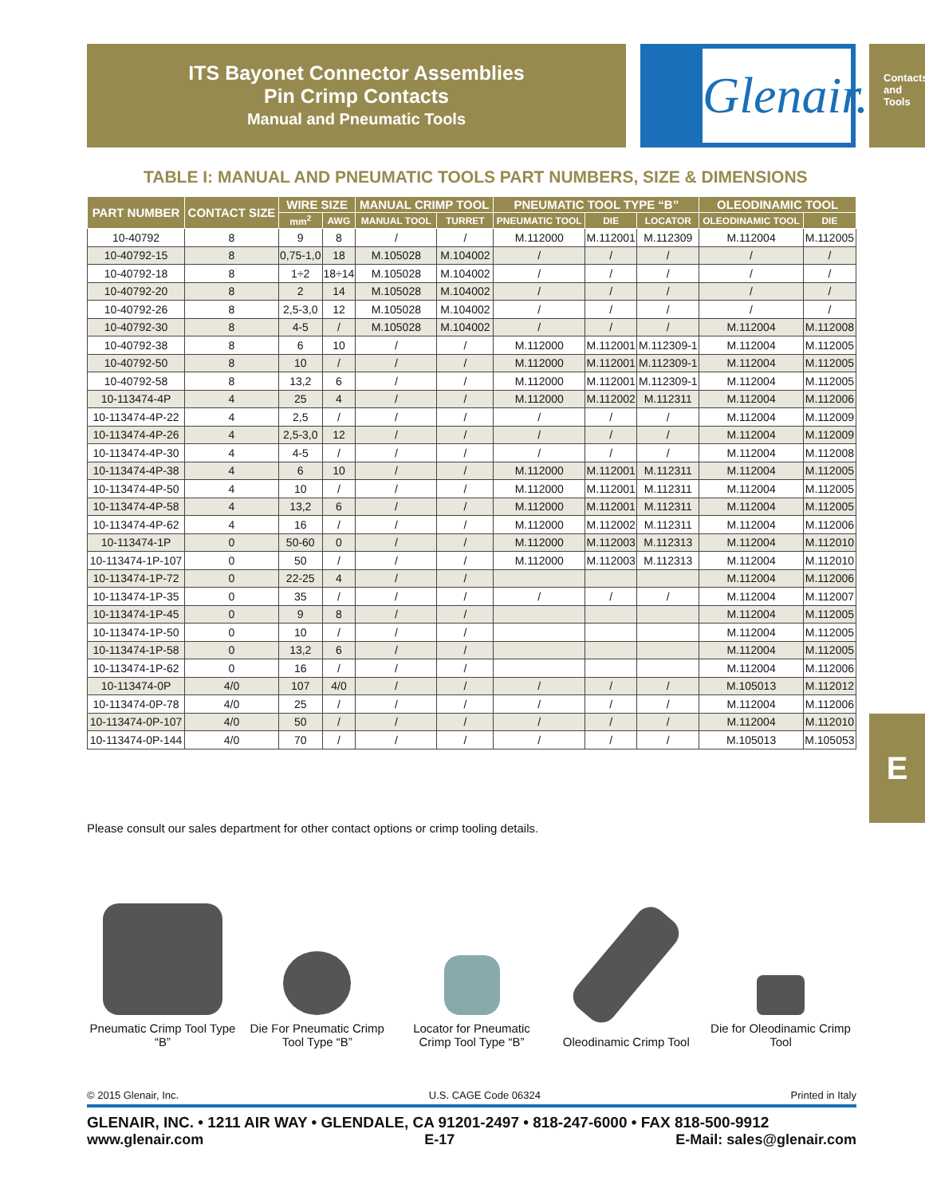ITS Bayonet Connector Assemblies
Pin Crimp Contacts
Manual and Pneumatic Tools
Glenair.
Contacts and Tools
E
TABLE I: MANUAL AND PNEUMATIC TOOLS PART NUMBERS, SIZE & DIMENSIONS
| PART NUMBER | CONTACT SIZE | WIRE SIZE | | MANUAL CRIMP TOOL | | PNEUMATIC TOOL TYPE “B” | | | OLEODINAMIC TOOL | |
| --- | --- | --- | --- | --- | --- | --- | --- | --- | --- | --- |
| | | mm<sup>2</sup> | AWG | MANUAL TOOL | TURRET | PNEUMATIC TOOL | DIE | LOCATOR | OLEODINAMIC TOOL | DIE |
| 10-40792 | 8 | 9 | 8 | / | / | M.112000 | M.112001 | M.112309 | M.112004 | M.112005 |
| 10-40792-15 | 8 | 0,75-1,0 | 18 | M.105028 | M.104002 | / | / | / | / | / |
| 10-40792-18 | 8 | 1÷2 | 18÷14 | M.105028 | M.104002 | / | / | / | / | / |
| 10-40792-20 | 8 | 2 | 14 | M.105028 | M.104002 | / | / | / | / | / |
| 10-40792-26 | 8 | 2,5-3,0 | 12 | M.105028 | M.104002 | / | / | / | / | / |
| 10-40792-30 | 8 | 4-5 | / | M.105028 | M.104002 | / | / | / | M.112004 | M.112008 |
| 10-40792-38 | 8 | 6 | 10 | / | / | M.112000 | M.112001 | M.112309-1 | M.112004 | M.112005 |
| 10-40792-50 | 8 | 10 | / | / | / | M.112000 | M.112001 | M.112309-1 | M.112004 | M.112005 |
| 10-40792-58 | 8 | 13,2 | 6 | / | / | M.112000 | M.112001 | M.112309-1 | M.112004 | M.112005 |
| 10-113474-4P | 4 | 25 | 4 | / | / | M.112000 | M.112002 | M.112311 | M.112004 | M.112006 |
| 10-113474-4P-22 | 4 | 2,5 | / | / | / | / | / | / | M.112004 | M.112009 |
| 10-113474-4P-26 | 4 | 2,5-3,0 | 12 | / | / | / | / | / | M.112004 | M.112009 |
| 10-113474-4P-30 | 4 | 4-5 | / | / | / | / | / | / | M.112004 | M.112008 |
| 10-113474-4P-38 | 4 | 6 | 10 | / | / | M.112000 | M.112001 | M.112311 | M.112004 | M.112005 |
| 10-113474-4P-50 | 4 | 10 | / | / | / | M.112000 | M.112001 | M.112311 | M.112004 | M.112005 |
| 10-113474-4P-58 | 4 | 13,2 | 6 | / | / | M.112000 | M.112001 | M.112311 | M.112004 | M.112005 |
| 10-113474-4P-62 | 4 | 16 | / | / | / | M.112000 | M.112002 | M.112311 | M.112004 | M.112006 |
| 10-113474-1P | 0 | 50-60 | 0 | / | / | M.112000 | M.112003 | M.112313 | M.112004 | M.112010 |
| 10-113474-1P-107 | 0 | 50 | / | / | / | M.112000 | M.112003 | M.112313 | M.112004 | M.112010 |
| 10-113474-1P-72 | 0 | 22-25 | 4 | / | / | | | | M.112004 | M.112006 |
| 10-113474-1P-35 | 0 | 35 | / | / | / | / | / | / | M.112004 | M.112007 |
| 10-113474-1P-45 | 0 | 9 | 8 | / | / | | | | M.112004 | M.112005 |
| 10-113474-1P-50 | 0 | 10 | / | / | / | | | | M.112004 | M.112005 |
| 10-113474-1P-58 | 0 | 13,2 | 6 | / | / | | | | M.112004 | M.112005 |
| 10-113474-1P-62 | 0 | 16 | / | / | / | | | | M.112004 | M.112006 |
| 10-113474-0P | 4/0 | 107 | 4/0 | / | / | / | / | / | M.105013 | M.112012 |
| 10-113474-0P-78 | 4/0 | 25 | / | / | / | / | / | / | M.112004 | M.112006 |
| 10-113474-0P-107 | 4/0 | 50 | / | / | / | / | / | / | M.112004 | M.112010 |
| 10-113474-0P-144 | 4/0 | 70 | / | / | / | / | / | / | M.105013 | M.105053 |
Please consult our sales department for other contact options or crimp tooling details.
Pneumatic Crimp Tool Type “B”
Die For Pneumatic Crimp Tool Type “B”
Locator for Pneumatic Crimp Tool Type “B”
Oleodinamic Crimp Tool
Die for Oleodinamic Crimp Tool
© 2015 Glenair, Inc. U.S. CAGE Code 06324 Printed in Italy
GLENAIR, INC. • 1211 AIR WAY • GLENDALE, CA 91201-2497 • 818-247-6000 • FAX 818-500-9912
www.glenair.com E-17 E-Mail: sales@glenair.com